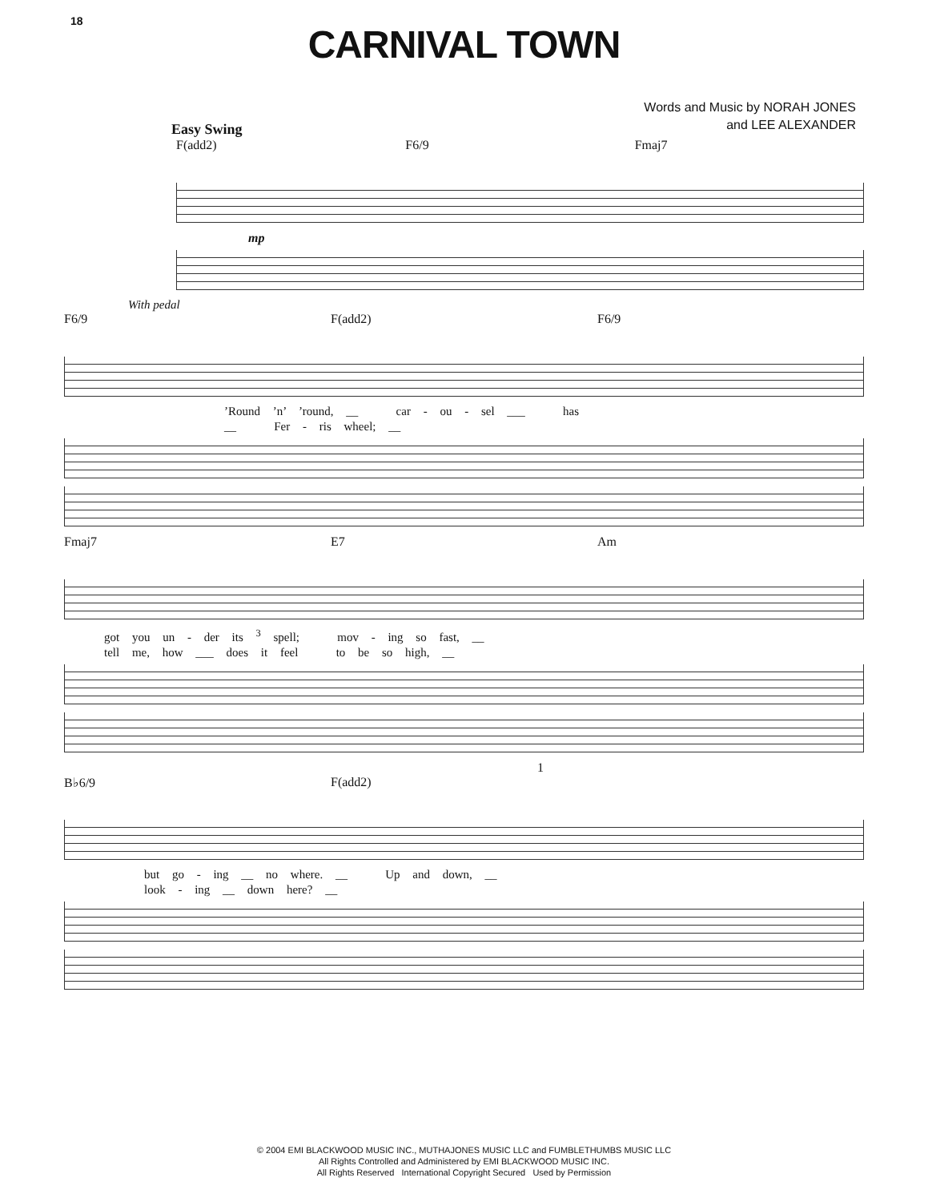18
CARNIVAL TOWN
Words and Music by NORAH JONES
and LEE ALEXANDER
Easy Swing
F(add2) F6/9 Fmaj7
mp
With pedal
F6/9 F(add2) F6/9
’Round ’n’ ’round, __ car - ou - sel ___ has
__ Fer - ris wheel; __
Fmaj7 E7 Am
got you un - der its <sup>3</sup> spell; mov - ing so fast, __
tell me, how ___ does it feel to be so high, __
1
B♭6/9 F(add2)
but go - ing __ no where. __ Up and down, __
look - ing __ down here? __
© 2004 EMI BLACKWOOD MUSIC INC., MUTHAJONES MUSIC LLC and FUMBLETHUMBS MUSIC LLC
All Rights Controlled and Administered by EMI BLACKWOOD MUSIC INC.
All Rights Reserved International Copyright Secured Used by Permission